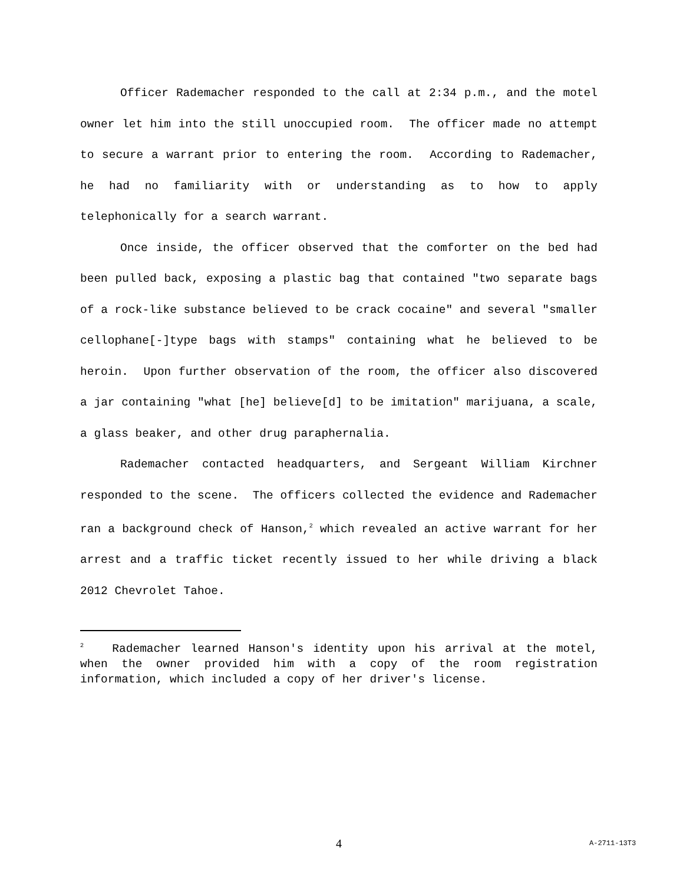Officer Rademacher responded to the call at 2:34 p.m., and the motel owner let him into the still unoccupied room. The officer made no attempt to secure a warrant prior to entering the room. According to Rademacher, he had no familiarity with or understanding as to how to apply telephonically for a search warrant.
Once inside, the officer observed that the comforter on the bed had been pulled back, exposing a plastic bag that contained "two separate bags of a rock-like substance believed to be crack cocaine" and several "smaller cellophane[-]type bags with stamps" containing what he believed to be heroin. Upon further observation of the room, the officer also discovered a jar containing "what [he] believe[d] to be imitation" marijuana, a scale, a glass beaker, and other drug paraphernalia.
Rademacher contacted headquarters, and Sergeant William Kirchner responded to the scene. The officers collected the evidence and Rademacher ran a background check of Hanson,<sup>2</sup> which revealed an active warrant for her arrest and a traffic ticket recently issued to her while driving a black 2012 Chevrolet Tahoe.
<sup>2</sup> Rademacher learned Hanson's identity upon his arrival at the motel, when the owner provided him with a copy of the room registration information, which included a copy of her driver's license.
4 A-2711-13T3